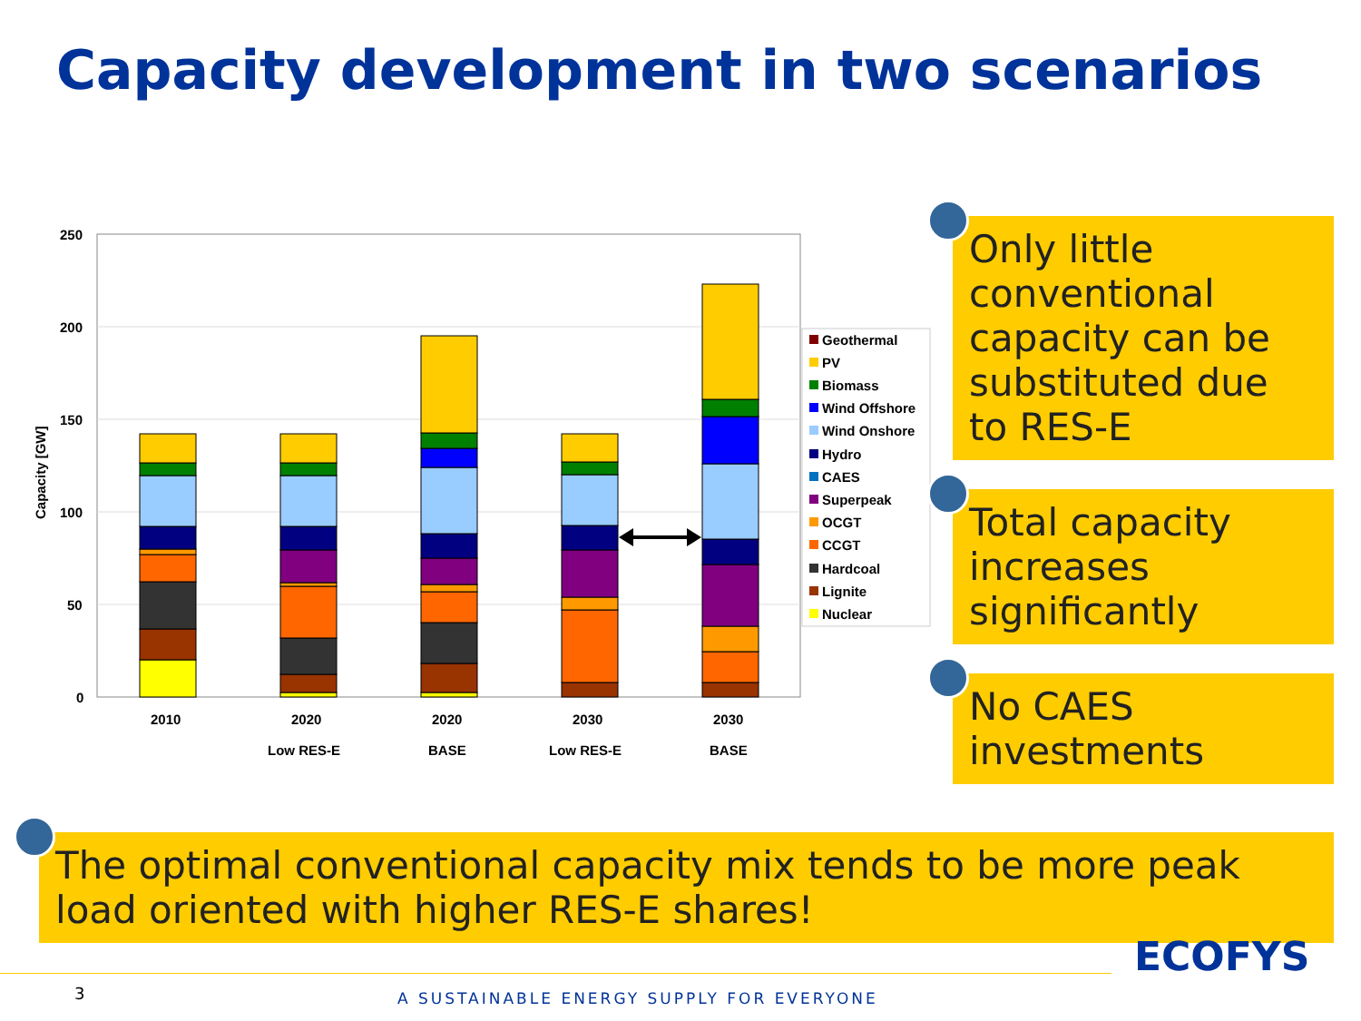Capacity development in two scenarios
250
200
150
100
50
0
Capacity [GW]
2010
2020
2020
2030
2030
Low RES-E
BASE
Low RES-E
BASE
Geothermal
PV
Biomass
Wind Offshore
Wind Onshore
Hydro
CAES
Superpeak
OCGT
CCGT
Hardcoal
Lignite
Nuclear
Only little conventional capacity can be substituted due to RES-E
Total capacity increases significantly
No CAES investments
The optimal conventional capacity mix tends to be more peak load oriented with higher RES-E shares!
3 A SUSTAINABLE ENERGY SUPPLY FOR EVERYONE
ECOFYS